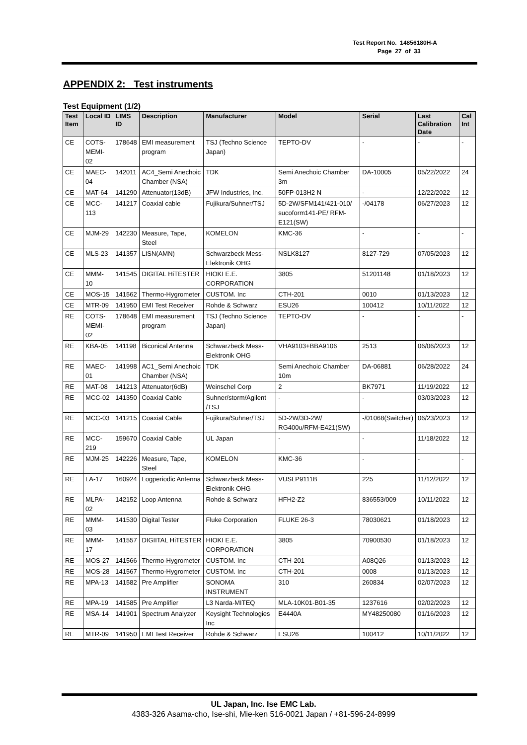Test Report No. 14856180H-A
Page 27 of 33
APPENDIX 2: Test instruments
Test Equipment (1/2)
| Test Item | Local ID | LIMS ID | Description | Manufacturer | Model | Serial | Last Calibration Date | Cal Int |
| --- | --- | --- | --- | --- | --- | --- | --- | --- |
| CE | COTS-MEMI-02 | 178648 | EMI measurement program | TSJ (Techno Science Japan) | TEPTO-DV | - | - | - |
| CE | MAEC-04 | 142011 | AC4_Semi Anechoic Chamber (NSA) | TDK | Semi Anechoic Chamber 3m | DA-10005 | 05/22/2022 | 24 |
| CE | MAT-64 | 141290 | Attenuator(13dB) | JFW Industries, Inc. | 50FP-013H2 N | - | 12/22/2022 | 12 |
| CE | MCC-113 | 141217 | Coaxial cable | Fujikura/Suhner/TSJ | 5D-2W/SFM141/421-010/ sucoform141-PE/ RFM-E121(SW) | -/04178 | 06/27/2023 | 12 |
| CE | MJM-29 | 142230 | Measure, Tape, Steel | KOMELON | KMC-36 | - | - | - |
| CE | MLS-23 | 141357 | LISN(AMN) | Schwarzbeck Mess-Elektronik OHG | NSLK8127 | 8127-729 | 07/05/2023 | 12 |
| CE | MMM-10 | 141545 | DIGITAL HiTESTER | HIOKI E.E. CORPORATION | 3805 | 51201148 | 01/18/2023 | 12 |
| CE | MOS-15 | 141562 | Thermo-Hygrometer | CUSTOM. Inc | CTH-201 | 0010 | 01/13/2023 | 12 |
| CE | MTR-09 | 141950 | EMI Test Receiver | Rohde & Schwarz | ESU26 | 100412 | 10/11/2022 | 12 |
| RE | COTS-MEMI-02 | 178648 | EMI measurement program | TSJ (Techno Science Japan) | TEPTO-DV | - | - | - |
| RE | KBA-05 | 141198 | Biconical Antenna | Schwarzbeck Mess-Elektronik OHG | VHA9103+BBA9106 | 2513 | 06/06/2023 | 12 |
| RE | MAEC-01 | 141998 | AC1_Semi Anechoic Chamber (NSA) | TDK | Semi Anechoic Chamber 10m | DA-06881 | 06/28/2022 | 24 |
| RE | MAT-08 | 141213 | Attenuator(6dB) | Weinschel Corp | 2 | BK7971 | 11/19/2022 | 12 |
| RE | MCC-02 | 141350 | Coaxial Cable | Suhner/storm/Agilent /TSJ | - | - | 03/03/2023 | 12 |
| RE | MCC-03 | 141215 | Coaxial Cable | Fujikura/Suhner/TSJ | 5D-2W/3D-2W/ RG400u/RFM-E421(SW) | -/01068(Switcher) | 06/23/2023 | 12 |
| RE | MCC-219 | 159670 | Coaxial Cable | UL Japan | - | - | 11/18/2022 | 12 |
| RE | MJM-25 | 142226 | Measure, Tape, Steel | KOMELON | KMC-36 | - | - | - |
| RE | LA-17 | 160924 | Logperiodic Antenna | Schwarzbeck Mess-Elektronik OHG | VUSLP9111B | 225 | 11/12/2022 | 12 |
| RE | MLPA-02 | 142152 | Loop Antenna | Rohde & Schwarz | HFH2-Z2 | 836553/009 | 10/11/2022 | 12 |
| RE | MMM-03 | 141530 | Digital Tester | Fluke Corporation | FLUKE 26-3 | 78030621 | 01/18/2023 | 12 |
| RE | MMM-17 | 141557 | DIGIITAL HiTESTER | HIOKI E.E. CORPORATION | 3805 | 70900530 | 01/18/2023 | 12 |
| RE | MOS-27 | 141566 | Thermo-Hygrometer | CUSTOM. Inc | CTH-201 | A08Q26 | 01/13/2023 | 12 |
| RE | MOS-28 | 141567 | Thermo-Hygrometer | CUSTOM. Inc | CTH-201 | 0008 | 01/13/2023 | 12 |
| RE | MPA-13 | 141582 | Pre Amplifier | SONOMA INSTRUMENT | 310 | 260834 | 02/07/2023 | 12 |
| RE | MPA-19 | 141585 | Pre Amplifier | L3 Narda-MITEQ | MLA-10K01-B01-35 | 1237616 | 02/02/2023 | 12 |
| RE | MSA-14 | 141901 | Spectrum Analyzer | Keysight Technologies Inc | E4440A | MY48250080 | 01/16/2023 | 12 |
| RE | MTR-09 | 141950 | EMI Test Receiver | Rohde & Schwarz | ESU26 | 100412 | 10/11/2022 | 12 |
UL Japan, Inc. Ise EMC Lab.
4383-326 Asama-cho, Ise-shi, Mie-ken 516-0021 Japan / +81-596-24-8999